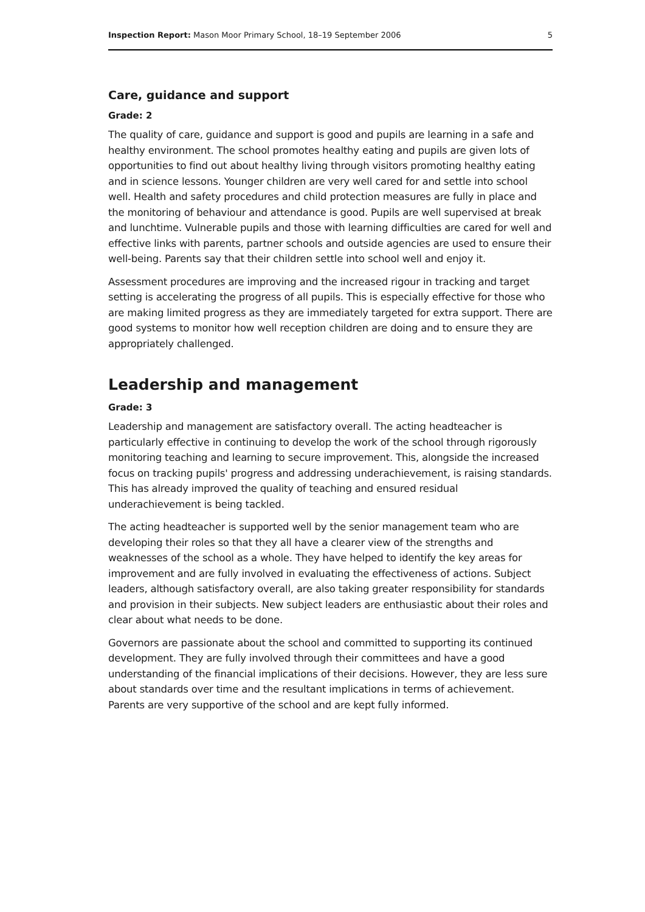Inspection Report: Mason Moor Primary School, 18–19 September 2006 5
Care, guidance and support
Grade: 2
The quality of care, guidance and support is good and pupils are learning in a safe and healthy environment. The school promotes healthy eating and pupils are given lots of opportunities to find out about healthy living through visitors promoting healthy eating and in science lessons. Younger children are very well cared for and settle into school well. Health and safety procedures and child protection measures are fully in place and the monitoring of behaviour and attendance is good. Pupils are well supervised at break and lunchtime. Vulnerable pupils and those with learning difficulties are cared for well and effective links with parents, partner schools and outside agencies are used to ensure their well-being. Parents say that their children settle into school well and enjoy it.
Assessment procedures are improving and the increased rigour in tracking and target setting is accelerating the progress of all pupils. This is especially effective for those who are making limited progress as they are immediately targeted for extra support. There are good systems to monitor how well reception children are doing and to ensure they are appropriately challenged.
Leadership and management
Grade: 3
Leadership and management are satisfactory overall. The acting headteacher is particularly effective in continuing to develop the work of the school through rigorously monitoring teaching and learning to secure improvement. This, alongside the increased focus on tracking pupils' progress and addressing underachievement, is raising standards. This has already improved the quality of teaching and ensured residual underachievement is being tackled.
The acting headteacher is supported well by the senior management team who are developing their roles so that they all have a clearer view of the strengths and weaknesses of the school as a whole. They have helped to identify the key areas for improvement and are fully involved in evaluating the effectiveness of actions. Subject leaders, although satisfactory overall, are also taking greater responsibility for standards and provision in their subjects. New subject leaders are enthusiastic about their roles and clear about what needs to be done.
Governors are passionate about the school and committed to supporting its continued development. They are fully involved through their committees and have a good understanding of the financial implications of their decisions. However, they are less sure about standards over time and the resultant implications in terms of achievement. Parents are very supportive of the school and are kept fully informed.